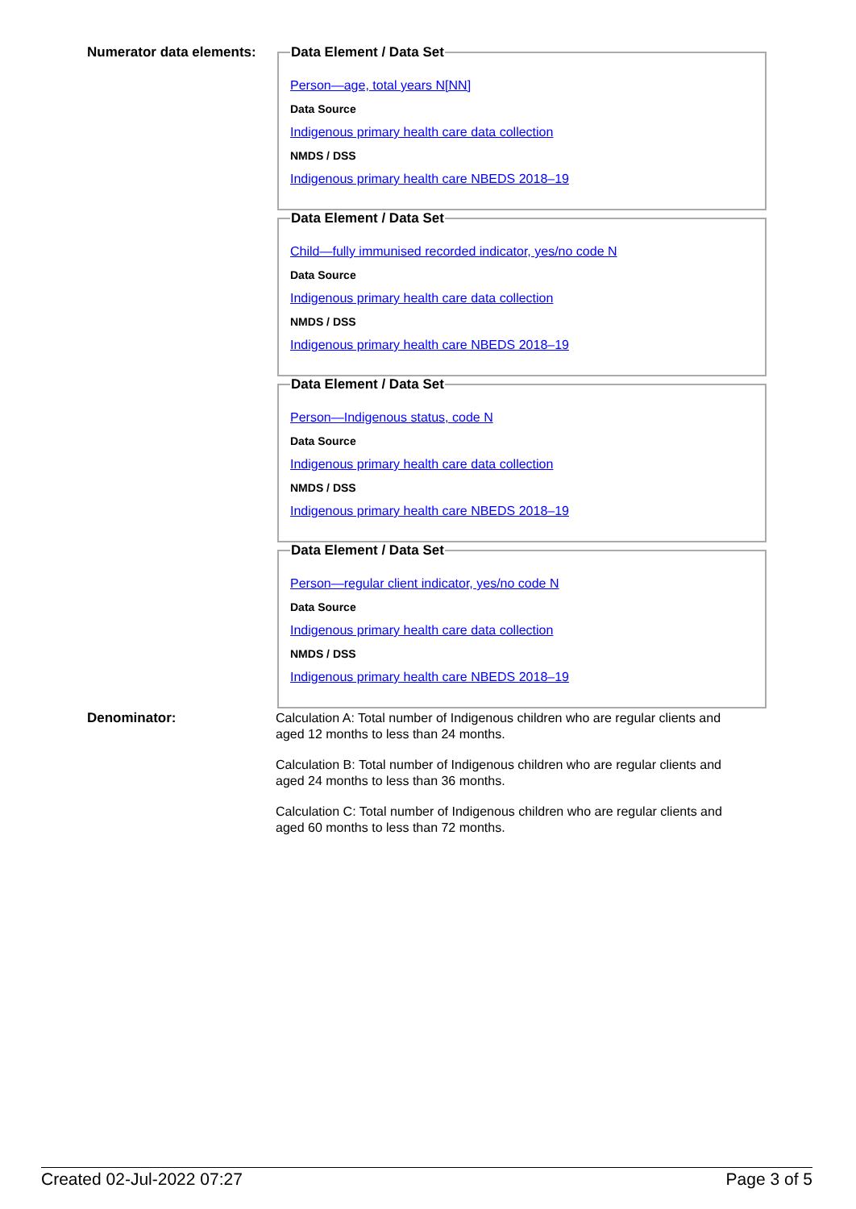Numerator data elements:
Data Element / Data Set
Person—age, total years N[NN]
Data Source
Indigenous primary health care data collection
NMDS / DSS
Indigenous primary health care NBEDS 2018–19
Data Element / Data Set
Child—fully immunised recorded indicator, yes/no code N
Data Source
Indigenous primary health care data collection
NMDS / DSS
Indigenous primary health care NBEDS 2018–19
Data Element / Data Set
Person—Indigenous status, code N
Data Source
Indigenous primary health care data collection
NMDS / DSS
Indigenous primary health care NBEDS 2018–19
Data Element / Data Set
Person—regular client indicator, yes/no code N
Data Source
Indigenous primary health care data collection
NMDS / DSS
Indigenous primary health care NBEDS 2018–19
Denominator:
Calculation A: Total number of Indigenous children who are regular clients and aged 12 months to less than 24 months.
Calculation B: Total number of Indigenous children who are regular clients and aged 24 months to less than 36 months.
Calculation C: Total number of Indigenous children who are regular clients and aged 60 months to less than 72 months.
Created 02-Jul-2022 07:27 Page 3 of 5